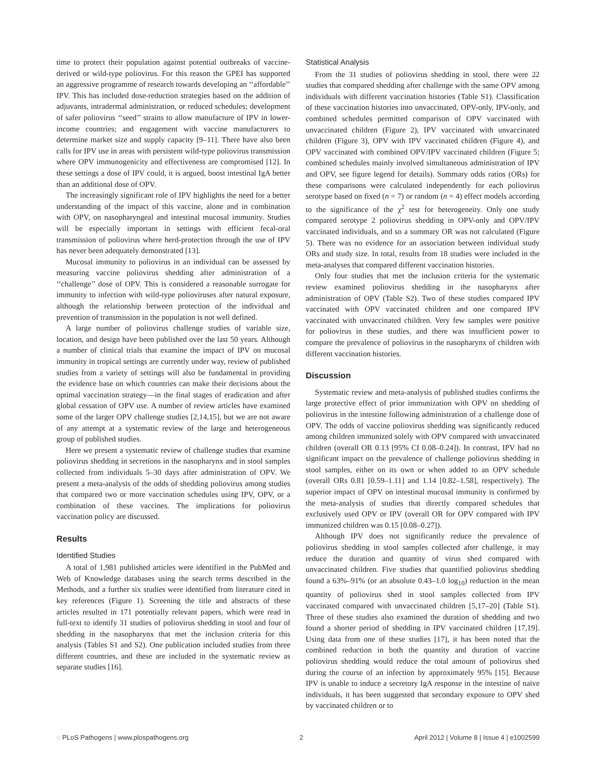time to protect their population against potential outbreaks of vaccine-derived or wild-type poliovirus. For this reason the GPEI has supported an aggressive programme of research towards developing an ‘‘affordable’’ IPV. This has included dose-reduction strategies based on the addition of adjuvants, intradermal administration, or reduced schedules; development of safer poliovirus ‘‘seed’’ strains to allow manufacture of IPV in lower-income countries; and engagement with vaccine manufacturers to determine market size and supply capacity [9–11]. There have also been calls for IPV use in areas with persistent wild-type poliovirus transmission where OPV immunogenicity and effectiveness are compromised [12]. In these settings a dose of IPV could, it is argued, boost intestinal IgA better than an additional dose of OPV.
The increasingly significant role of IPV highlights the need for a better understanding of the impact of this vaccine, alone and in combination with OPV, on nasopharyngeal and intestinal mucosal immunity. Studies will be especially important in settings with efficient fecal-oral transmission of poliovirus where herd-protection through the use of IPV has never been adequately demonstrated [13].
Mucosal immunity to poliovirus in an individual can be assessed by measuring vaccine poliovirus shedding after administration of a ‘‘challenge’’ dose of OPV. This is considered a reasonable surrogate for immunity to infection with wild-type polioviruses after natural exposure, although the relationship between protection of the individual and prevention of transmission in the population is not well defined.
A large number of poliovirus challenge studies of variable size, location, and design have been published over the last 50 years. Although a number of clinical trials that examine the impact of IPV on mucosal immunity in tropical settings are currently under way, review of published studies from a variety of settings will also be fundamental in providing the evidence base on which countries can make their decisions about the optimal vaccination strategy—in the final stages of eradication and after global cessation of OPV use. A number of review articles have examined some of the larger OPV challenge studies [2,14,15], but we are not aware of any attempt at a systematic review of the large and heterogeneous group of published studies.
Here we present a systematic review of challenge studies that examine poliovirus shedding in secretions in the nasopharynx and in stool samples collected from individuals 5–30 days after administration of OPV. We present a meta-analysis of the odds of shedding poliovirus among studies that compared two or more vaccination schedules using IPV, OPV, or a combination of these vaccines. The implications for poliovirus vaccination policy are discussed.
Results
Identified Studies
A total of 1,981 published articles were identified in the PubMed and Web of Knowledge databases using the search terms described in the Methods, and a further six studies were identified from literature cited in key references (Figure 1). Screening the title and abstracts of these articles resulted in 171 potentially relevant papers, which were read in full-text to identify 31 studies of poliovirus shedding in stool and four of shedding in the nasopharynx that met the inclusion criteria for this analysis (Tables S1 and S2). One publication included studies from three different countries, and these are included in the systematic review as separate studies [16].
Statistical Analysis
From the 31 studies of poliovirus shedding in stool, there were 22 studies that compared shedding after challenge with the same OPV among individuals with different vaccination histories (Table S1). Classification of these vaccination histories into unvaccinated, OPV-only, IPV-only, and combined schedules permitted comparison of OPV vaccinated with unvaccinated children (Figure 2), IPV vaccinated with unvaccinated children (Figure 3), OPV with IPV vaccinated children (Figure 4), and OPV vaccinated with combined OPV/IPV vaccinated children (Figure 5; combined schedules mainly involved simultaneous administration of IPV and OPV, see figure legend for details). Summary odds ratios (ORs) for these comparisons were calculated independently for each poliovirus serotype based on fixed (n = 7) or random (n = 4) effect models according to the significance of the χ<sup>2</sup> test for heterogeneity. Only one study compared serotype 2 poliovirus shedding in OPV-only and OPV/IPV vaccinated individuals, and so a summary OR was not calculated (Figure 5). There was no evidence for an association between individual study ORs and study size. In total, results from 18 studies were included in the meta-analyses that compared different vaccination histories.
Only four studies that met the inclusion criteria for the systematic review examined poliovirus shedding in the nasopharynx after administration of OPV (Table S2). Two of these studies compared IPV vaccinated with OPV vaccinated children and one compared IPV vaccinated with unvaccinated children. Very few samples were positive for poliovirus in these studies, and there was insufficient power to compare the prevalence of poliovirus in the nasopharynx of children with different vaccination histories.
Discussion
Systematic review and meta-analysis of published studies confirms the large protective effect of prior immunization with OPV on shedding of poliovirus in the intestine following administration of a challenge dose of OPV. The odds of vaccine poliovirus shedding was significantly reduced among children immunized solely with OPV compared with unvaccinated children (overall OR 0.13 [95% CI 0.08–0.24]). In contrast, IPV had no significant impact on the prevalence of challenge poliovirus shedding in stool samples, either on its own or when added to an OPV schedule (overall ORs 0.81 [0.59–1.11] and 1.14 [0.82–1.58], respectively). The superior impact of OPV on intestinal mucosal immunity is confirmed by the meta-analysis of studies that directly compared schedules that exclusively used OPV or IPV (overall OR for OPV compared with IPV immunized children was 0.15 [0.08–0.27]).
Although IPV does not significantly reduce the prevalence of poliovirus shedding in stool samples collected after challenge, it may reduce the duration and quantity of virus shed compared with unvaccinated children. Five studies that quantified poliovirus shedding found a 63%–91% (or an absolute 0.43–1.0 log<sub>10</sub>) reduction in the mean quantity of poliovirus shed in stool samples collected from IPV vaccinated compared with unvaccinated children [5,17–20] (Table S1). Three of these studies also examined the duration of shedding and two found a shorter period of shedding in IPV vaccinated children [17,19]. Using data from one of these studies [17], it has been noted that the combined reduction in both the quantity and duration of vaccine poliovirus shedding would reduce the total amount of poliovirus shed during the course of an infection by approximately 95% [15]. Because IPV is unable to induce a secretory IgA response in the intestine of naïve individuals, it has been suggested that secondary exposure to OPV shed by vaccinated children or to
◌ PLoS Pathogens | www.plospathogens.org 2 April 2012 | Volume 8 | Issue 4 | e1002599